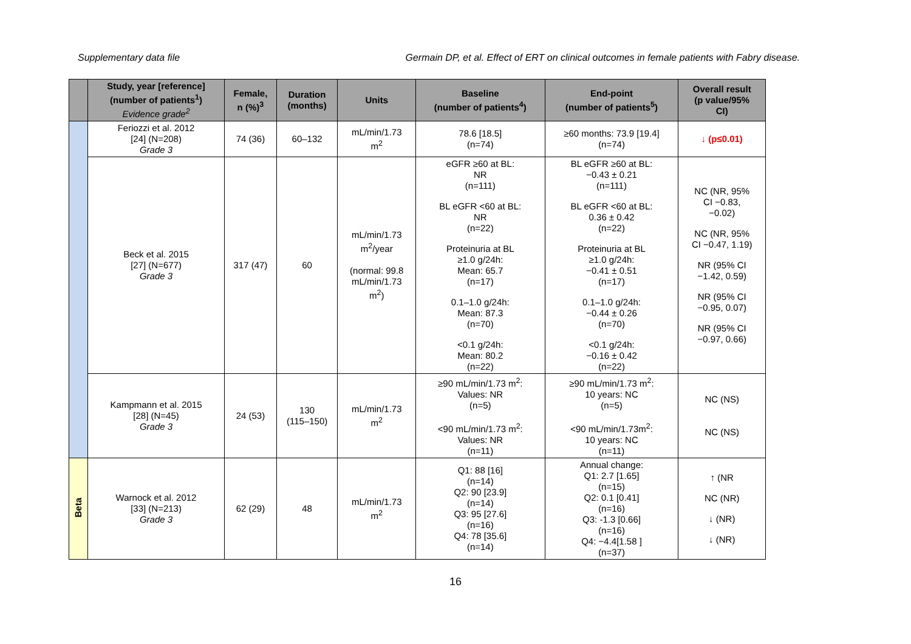Supplementary data file Germain DP, et al. Effect of ERT on clinical outcomes in female patients with Fabry disease.
| | Study, year [reference] (number of patients<sup>1</sup>) Evidence grade<sup>2</sup> | Female, n (%)<sup>3</sup> | Duration (months) | Units | Baseline (number of patients<sup>4</sup>) | End-point (number of patients<sup>5</sup>) | Overall result (p value/95% CI) |
| --- | --- | --- | --- | --- | --- | --- | --- |
| | Feriozzi et al. 2012 [24] (N=208) Grade 3 | 74 (36) | 60–132 | mL/min/1.73 m<sup>2</sup> | 78.6 [18.5] (n=74) | ≥60 months: 73.9 [19.4] (n=74) | ↓ (p≤0.01) |
| | Beck et al. 2015 [27] (N=677) Grade 3 | 317 (47) | 60 | mL/min/1.73 m<sup>2</sup>/year (normal: 99.8 mL/min/1.73 m<sup>2</sup>) | eGFR ≥60 at BL: NR (n=111) BL eGFR <60 at BL: NR (n=22) Proteinuria at BL ≥1.0 g/24h: Mean: 65.7 (n=17) 0.1–1.0 g/24h: Mean: 87.3 (n=70) <0.1 g/24h: Mean: 80.2 (n=22) | BL eGFR ≥60 at BL: −0.43 ± 0.21 (n=111) BL eGFR <60 at BL: 0.36 ± 0.42 (n=22) Proteinuria at BL ≥1.0 g/24h: −0.41 ± 0.51 (n=17) 0.1–1.0 g/24h: −0.44 ± 0.26 (n=70) <0.1 g/24h: −0.16 ± 0.42 (n=22) | NC (NR, 95% CI −0.83, −0.02) NC (NR, 95% CI −0.47, 1.19) NR (95% CI −1.42, 0.59) NR (95% CI −0.95, 0.07) NR (95% CI −0.97, 0.66) |
| | Kampmann et al. 2015 [28] (N=45) Grade 3 | 24 (53) | 130 (115–150) | mL/min/1.73 m<sup>2</sup> | ≥90 mL/min/1.73 m<sup>2</sup>: Values: NR (n=5) <90 mL/min/1.73 m<sup>2</sup>: Values: NR (n=11) | ≥90 mL/min/1.73 m<sup>2</sup>: 10 years: NC (n=5) <90 mL/min/1.73m<sup>2</sup>: 10 years: NC (n=11) | NC (NS) NC (NS) |
| Beta | Warnock et al. 2012 [33] (N=213) Grade 3 | 62 (29) | 48 | mL/min/1.73 m<sup>2</sup> | Q1: 88 [16] (n=14) Q2: 90 [23.9] (n=14) Q3: 95 [27.6] (n=16) Q4: 78 [35.6] (n=14) | Annual change: Q1: 2.7 [1.65] (n=15) Q2: 0.1 [0.41] (n=16) Q3: -1.3 [0.66] (n=16) Q4: −4.4[1.58 ] (n=37) | ↑ (NR NC (NR) ↓ (NR) ↓ (NR) |
16